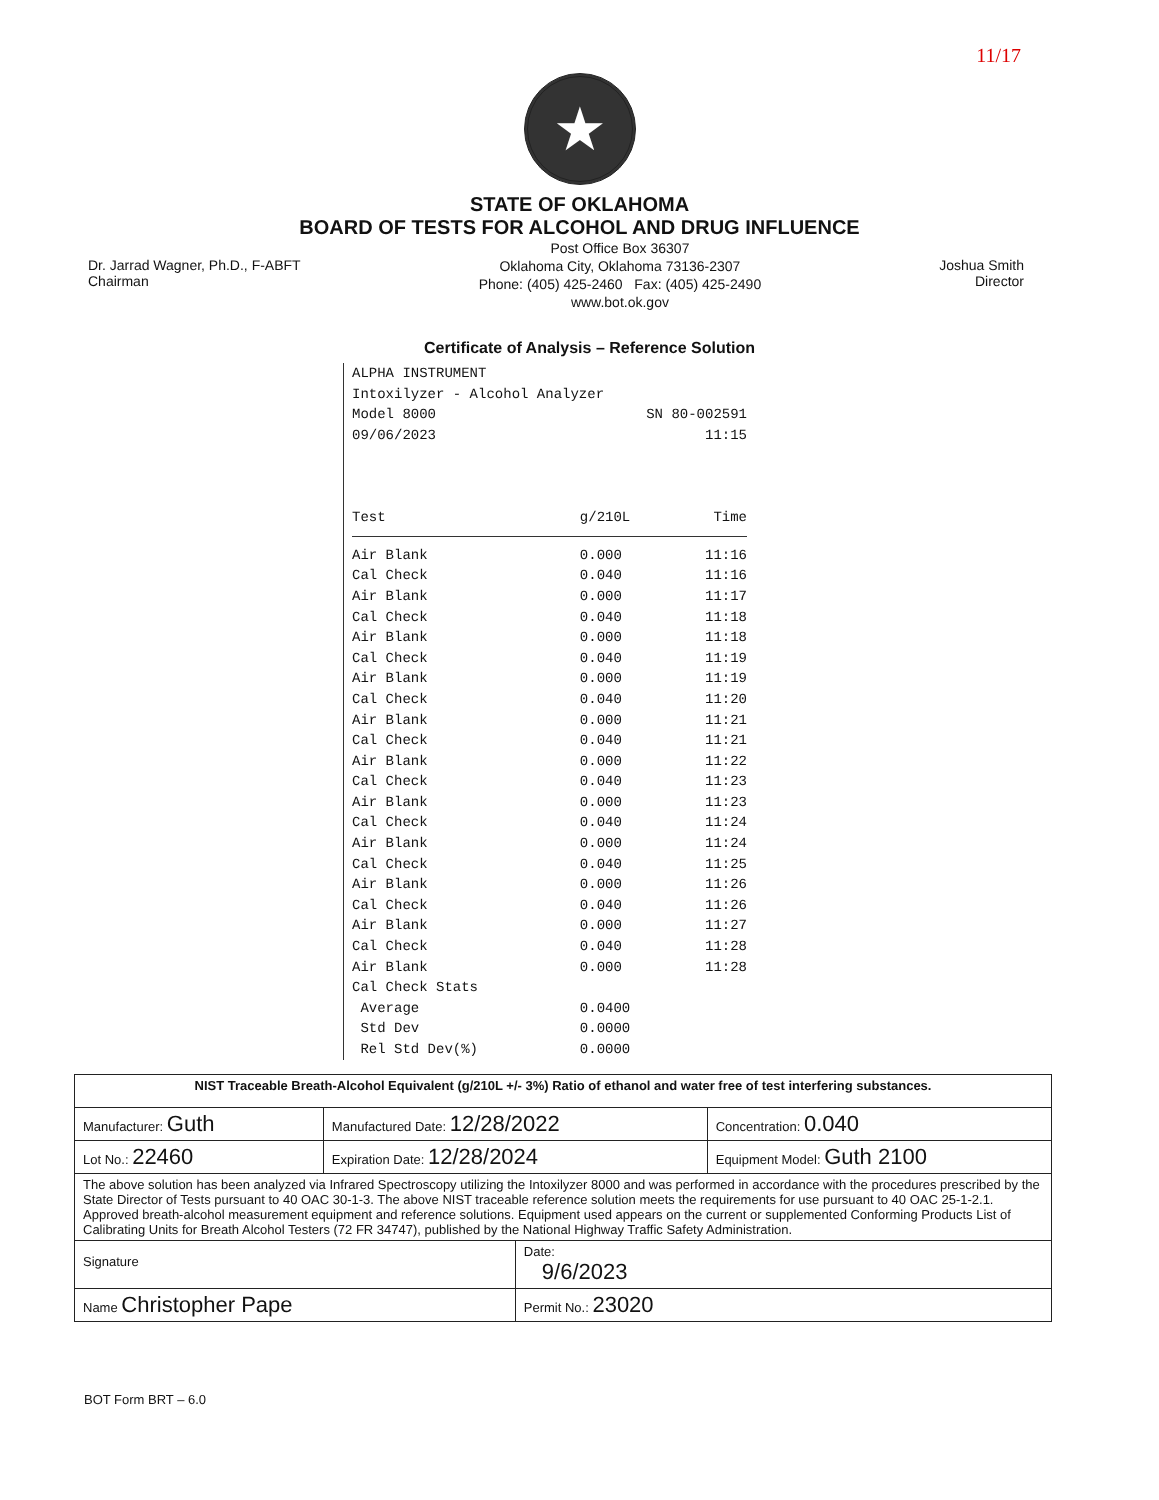11/17
★
STATE OF OKLAHOMA
BOARD OF TESTS FOR ALCOHOL AND DRUG INFLUENCE
Dr. Jarrad Wagner, Ph.D., F-ABFT
Chairman
Post Office Box 36307
Oklahoma City, Oklahoma 73136-2307
Phone: (405) 425-2460 Fax: (405) 425-2490
www.bot.ok.gov
Joshua Smith
Director
Certificate of Analysis – Reference Solution
ALPHA INSTRUMENT
Intoxilyzer - Alcohol Analyzer
Model 8000 SN 80-002591
09/06/2023 11:15
| Test | g/210L | Time |
| --- | --- | --- |
| Air Blank | 0.000 | 11:16 |
| Cal Check | 0.040 | 11:16 |
| Air Blank | 0.000 | 11:17 |
| Cal Check | 0.040 | 11:18 |
| Air Blank | 0.000 | 11:18 |
| Cal Check | 0.040 | 11:19 |
| Air Blank | 0.000 | 11:19 |
| Cal Check | 0.040 | 11:20 |
| Air Blank | 0.000 | 11:21 |
| Cal Check | 0.040 | 11:21 |
| Air Blank | 0.000 | 11:22 |
| Cal Check | 0.040 | 11:23 |
| Air Blank | 0.000 | 11:23 |
| Cal Check | 0.040 | 11:24 |
| Air Blank | 0.000 | 11:24 |
| Cal Check | 0.040 | 11:25 |
| Air Blank | 0.000 | 11:26 |
| Cal Check | 0.040 | 11:26 |
| Air Blank | 0.000 | 11:27 |
| Cal Check | 0.040 | 11:28 |
| Air Blank | 0.000 | 11:28 |
| Cal Check Stats | | |
| Average | 0.0400 | |
| Std Dev | 0.0000 | |
| Rel Std Dev(%) | 0.0000 | |
| NIST Traceable Breath-Alcohol Equivalent (g/210L +/- 3%) Ratio of ethanol and water free of test interfering substances. | | | |
| Manufacturer: Guth | Manufactured Date: 12/28/2022 | | Concentration: 0.040 |
| Lot No.: 22460 | Expiration Date: 12/28/2024 | | Equipment Model: Guth 2100 |
| The above solution has been analyzed via Infrared Spectroscopy utilizing the Intoxilyzer 8000 and was performed in accordance with the procedures prescribed by the State Director of Tests pursuant to 40 OAC 30-1-3. The above NIST traceable reference solution meets the requirements for use pursuant to 40 OAC 25-1-2.1. Approved breath-alcohol measurement equipment and reference solutions. Equipment used appears on the current or supplemented Conforming Products List of Calibrating Units for Breath Alcohol Testers (72 FR 34747), published by the National Highway Traffic Safety Administration. | | | |
| Signature | | Date: 9/6/2023 | |
| Name Christopher Pape | | Permit No.: 23020 | |
BOT Form BRT – 6.0